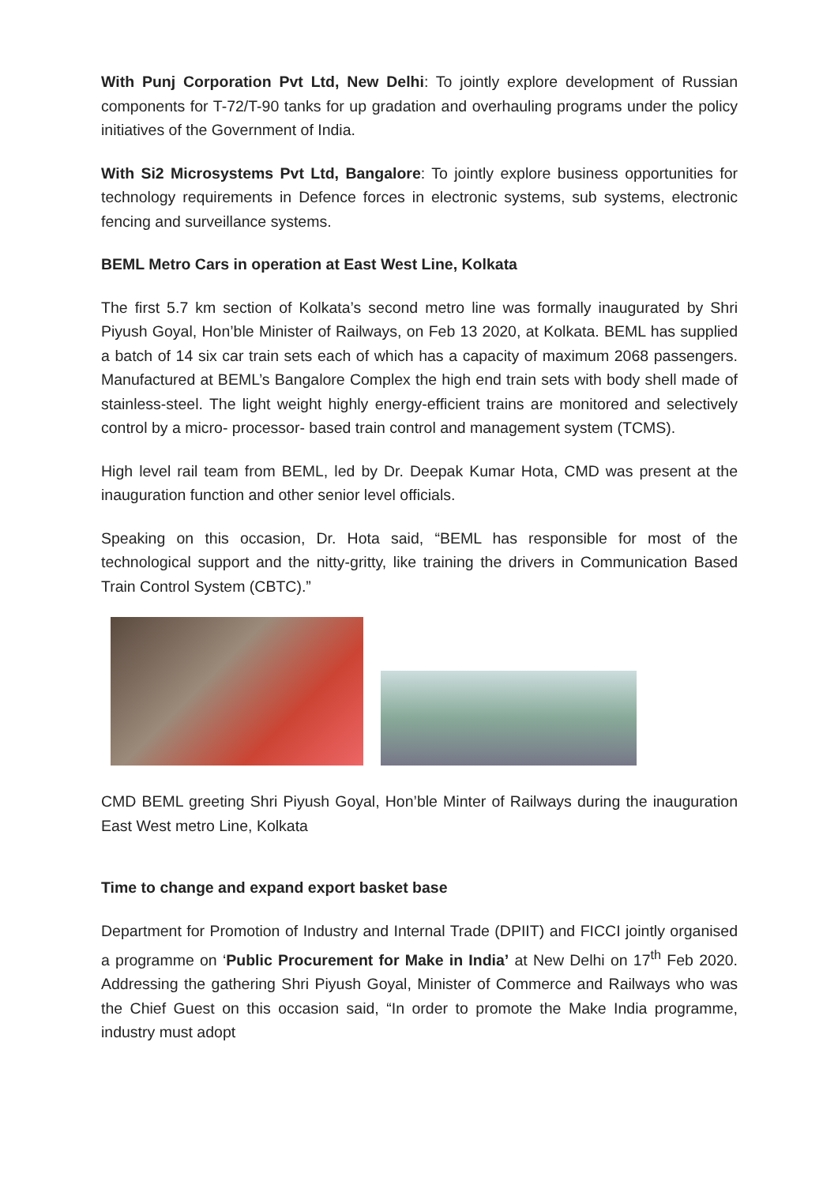With Punj Corporation Pvt Ltd, New Delhi: To jointly explore development of Russian components for T-72/T-90 tanks for up gradation and overhauling programs under the policy initiatives of the Government of India.
With Si2 Microsystems Pvt Ltd, Bangalore: To jointly explore business opportunities for technology requirements in Defence forces in electronic systems, sub systems, electronic fencing and surveillance systems.
BEML Metro Cars in operation at East West Line, Kolkata
The first 5.7 km section of Kolkata’s second metro line was formally inaugurated by Shri Piyush Goyal, Hon’ble Minister of Railways, on Feb 13 2020, at Kolkata. BEML has supplied a batch of 14 six car train sets each of which has a capacity of maximum 2068 passengers. Manufactured at BEML’s Bangalore Complex the high end train sets with body shell made of stainless-steel. The light weight highly energy-efficient trains are monitored and selectively control by a micro- processor- based train control and management system (TCMS).
High level rail team from BEML, led by Dr. Deepak Kumar Hota, CMD was present at the inauguration function and other senior level officials.
Speaking on this occasion, Dr. Hota said, “BEML has responsible for most of the technological support and the nitty-gritty, like training the drivers in Communication Based Train Control System (CBTC).”
CMD BEML greeting Shri Piyush Goyal, Hon’ble Minter of Railways during the inauguration East West metro Line, Kolkata
Time to change and expand export basket base
Department for Promotion of Industry and Internal Trade (DPIIT) and FICCI jointly organised a programme on ‘Public Procurement for Make in India’ at New Delhi on 17<sup>th</sup> Feb 2020. Addressing the gathering Shri Piyush Goyal, Minister of Commerce and Railways who was the Chief Guest on this occasion said, “In order to promote the Make India programme, industry must adopt